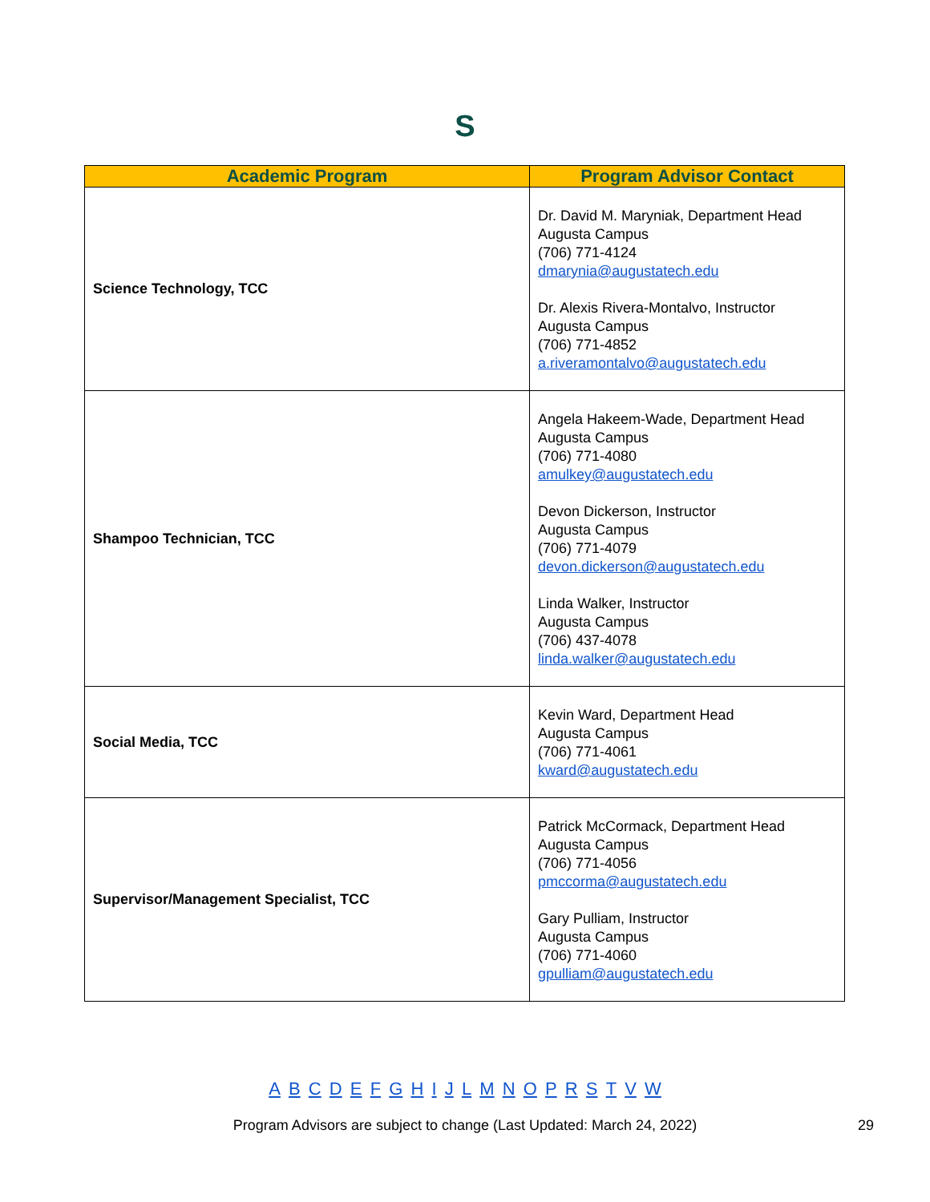S
| Academic Program | Program Advisor Contact |
| --- | --- |
| Science Technology, TCC | Dr. David M. Maryniak, Department Head Augusta Campus (706) 771-4124 dmarynia@augustatech.edu Dr. Alexis Rivera-Montalvo, Instructor Augusta Campus (706) 771-4852 a.riveramontalvo@augustatech.edu |
| Shampoo Technician, TCC | Angela Hakeem-Wade, Department Head Augusta Campus (706) 771-4080 amulkey@augustatech.edu Devon Dickerson, Instructor Augusta Campus (706) 771-4079 devon.dickerson@augustatech.edu Linda Walker, Instructor Augusta Campus (706) 437-4078 linda.walker@augustatech.edu |
| Social Media, TCC | Kevin Ward, Department Head Augusta Campus (706) 771-4061 kward@augustatech.edu |
| Supervisor/Management Specialist, TCC | Patrick McCormack, Department Head Augusta Campus (706) 771-4056 pmccorma@augustatech.edu Gary Pulliam, Instructor Augusta Campus (706) 771-4060 gpulliam@augustatech.edu |
A B C D E F G H I J L M N O P R S T V W
Program Advisors are subject to change (Last Updated: March 24, 2022) 29